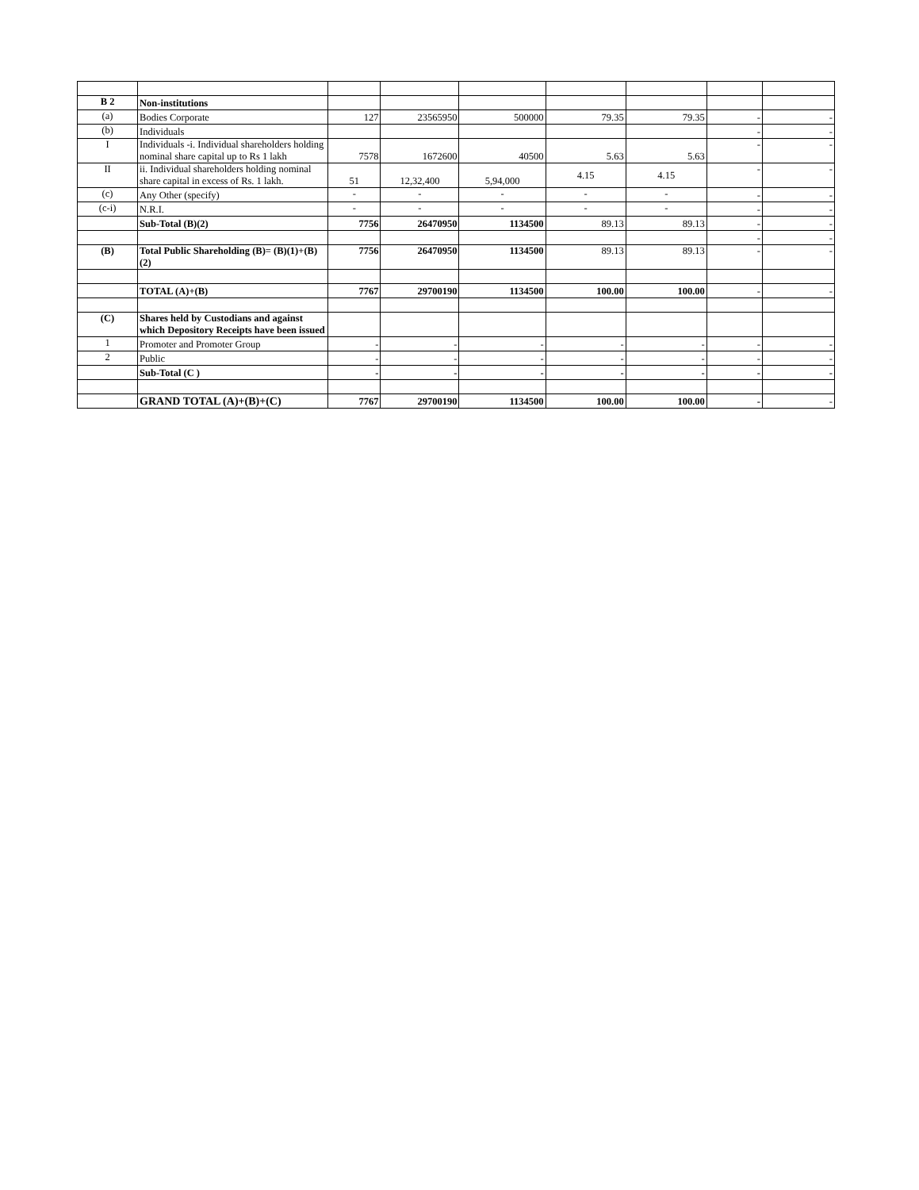| B 2 | Non-institutions | | | | | | | |
| (a) | Bodies Corporate | 127 | 23565950 | 500000 | 79.35 | 79.35 | - | - |
| (b) | Individuals | | | | | | - | - |
| I | Individuals -i. Individual shareholders holding nominal share capital up to Rs 1 lakh | 7578 | 1672600 | 40500 | 5.63 | 5.63 | - | - |
| II | ii. Individual shareholders holding nominal share capital in excess of Rs. 1 lakh. | 51 | 12,32,400 | 5,94,000 | 4.15 | 4.15 | - | - |
| (c) | Any Other (specify) | - | - | - | - | - | - | - |
| (c-i) | N.R.I. | - | - | - | - | - | - | - |
| | Sub-Total (B)(2) | 7756 | 26470950 | 1134500 | 89.13 | 89.13 | - | - |
| | | | | | | | - | - |
| (B) | Total Public Shareholding (B)= (B)(1)+(B)(2) | 7756 | 26470950 | 1134500 | 89.13 | 89.13 | - | - |
| | TOTAL (A)+(B) | 7767 | 29700190 | 1134500 | 100.00 | 100.00 | - | - |
| (C) | Shares held by Custodians and against which Depository Receipts have been issued | | | | | | | |
| 1 | Promoter and Promoter Group | - | - | - | - | - | - | - |
| 2 | Public | - | - | - | - | - | - | - |
| | Sub-Total (C ) | - | - | - | - | - | - | - |
| | GRAND TOTAL (A)+(B)+(C) | 7767 | 29700190 | 1134500 | 100.00 | 100.00 | - | - |